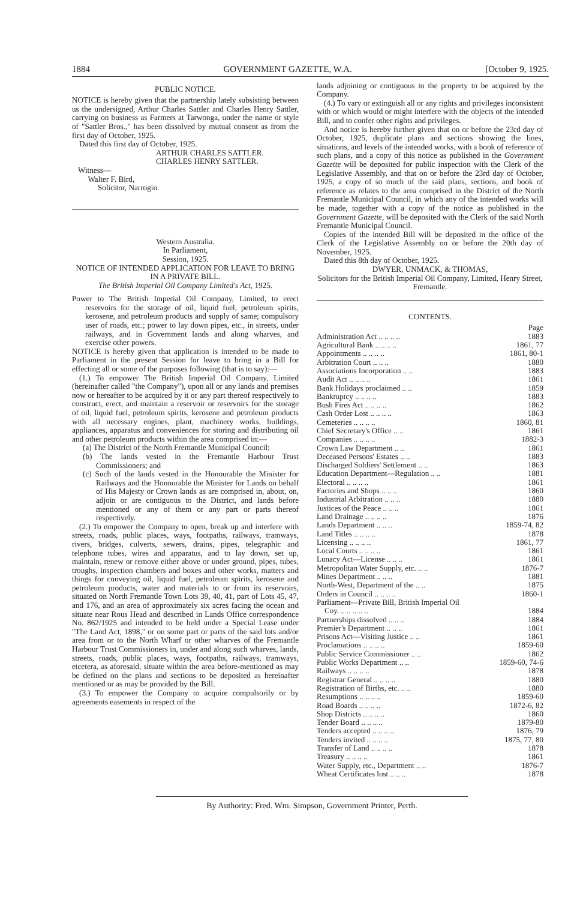1884 GOVERNMENT GAZETTE, W.A. [October 9, 1925.
PUBLIC NOTICE.
NOTICE is hereby given that the partnership lately subsisting between us the undersigned, Arthur Charles Sattler and Charles Henry Sattler, carrying on business as Farmers at Tarwonga, under the name or style of "Sattler Bros.," has been dissolved by mutual consent as from the first day of October, 1925.
Dated this first day of October, 1925.
ARTHUR CHARLES SATTLER.
CHARLES HENRY SATTLER.
Witness—
Walter F. Bird,
Solicitor, Narrogin.
Western Australia.
In Parliament,
Session, 1925.
NOTICE OF INTENDED APPLICATION FOR LEAVE TO BRING IN A PRIVATE BILL.
The British Imperial Oil Company Limited's Act, 1925.
Power to The British Imperial Oil Company, Limited, to erect reservoirs for the storage of oil, liquid fuel, petroleum spirits, kerosene, and petroleum products and supply of same; compulsory user of roads, etc.; power to lay down pipes, etc., in streets, under railways, and in Government lands and along wharves, and exercise other powers.
NOTICE is hereby given that application is intended to be made to Parliament in the present Session for leave to bring in a Bill for effecting all or some of the purposes following (that is to say):—
(1.) To empower The British Imperial Oil Company, Limited (hereinafter called "the Company"), upon all or any lands and premises now or hereafter to be acquired by it or any part thereof respectively to construct, erect, and maintain a reservoir or reservoirs for the storage of oil, liquid fuel, petroleum spirits, kerosene and petroleum products with all necessary engines, plant, machinery works, buildings, appliances, apparatus and conveniences for storing and distributing oil and other petroleum products within the area comprised in:—
(a) The District of the North Fremantle Municipal Council;
(b) The lands vested in the Fremantle Harbour Trust Commissioners; and
(c) Such of the lands vested in the Honourable the Minister for Railways and the Honourable the Minister for Lands on behalf of His Majesty or Crown lands as are comprised in, about, on, adjoin or are contiguous to the District, and lands before mentioned or any of them or any part or parts thereof respectively.
(2.) To empower the Company to open, break up and interfere with streets, roads, public places, ways, footpaths, railways, tramways, rivers, bridges, culverts, sewers, drains, pipes, telegraphic and telephone tubes, wires and apparatus, and to lay down, set up, maintain, renew or remove either above or under ground, pipes, tubes, troughs, inspection chambers and boxes and other works, matters and things for conveying oil, liquid fuel, petroleum spirits, kerosene and petroleum products, water and materials to or from its reservoirs, situated on North Fremantle Town Lots 39, 40, 41, part of Lots 45, 47, and 176, and an area of approximately six acres facing the ocean and situate near Rous Head and described in Lands Office correspondence No. 862/1925 and intended to be held under a Special Lease under "The Land Act, 1898," or on some part or parts of the said lots and/or area from or to the North Wharf or other wharves of the Fremantle Harbour Trust Commissioners in, under and along such wharves, lands, streets, roads, public places, ways, footpaths, railways, tramways, etcetera, as aforesaid, situate within the area before-mentioned as may be defined on the plans and sections to be deposited as hereinafter mentioned or as may be provided by the Bill.
(3.) To empower the Company to acquire compulsorily or by agreements easements in respect of the
lands adjoining or contiguous to the property to be acquired by the Company.
(4.) To vary or extinguish all or any rights and privileges inconsistent with or which would or might interfere with the objects of the intended Bill, and to confer other rights and privileges.
And notice is hereby further given that on or before the 23rd day of October, 1925, duplicate plans and sections showing the lines, situations, and levels of the intended works, with a book of reference of such plans, and a copy of this notice as published in the Government Gazette will be deposited for public inspection with the Clerk of the Legislative Assembly, and that on or before the 23rd day of October, 1925, a copy of so much of the said plans, sections, and book of reference as relates to the area comprised in the District of the North Fremantle Municipal Council, in which any of the intended works will be made, together with a copy of the notice as published in the Government Gazette, will be deposited with the Clerk of the said North Fremantle Municipal Council.
Copies of the intended Bill will be deposited in the office of the Clerk of the Legislative Assembly on or before the 20th day of November, 1925.
Dated this 8th day of October, 1925.
DWYER, UNMACK, & THOMAS,
Solicitors for the British Imperial Oil Company, Limited, Henry Street, Fremantle.
CONTENTS.
| | Page |
| Administration Act .. .. .. .. | 1883 |
| Agricultural Bank .. .. .. .. | 1861, 77 |
| Appointments .. .. .. .. | 1861, 80-1 |
| Arbitration Court .. .. .. | 1880 |
| Associations Incorporation .. .. | 1883 |
| Audit Act .. .. .. .. | 1861 |
| Bank Holidays proclaimed .. .. | 1859 |
| Bankruptcy .. .. .. .. | 1883 |
| Bush Fires Act .. .. .. .. | 1862 |
| Cash Order Lost .. .. .. .. | 1863 |
| Cemeteries .. .. .. .. | 1860, 81 |
| Chief Secretary's Office .. .. | 1861 |
| Companies .. .. .. .. | 1882-3 |
| Crown Law Department .. .. | 1861 |
| Deceased Persons' Estates .. .. | 1883 |
| Discharged Soldiers' Settlement .. .. | 1863 |
| Education Department—Regulation .. .. | 1881 |
| Electoral .. .. .. .. | 1861 |
| Factories and Shops .. .. .. | 1860 |
| Industrial Arbitration .. .. .. | 1880 |
| Justices of the Peace .. .. .. | 1861 |
| Land Drainage .. .. .. .. | 1876 |
| Lands Department .. .. .. | 1859-74, 82 |
| Land Titles .. .. .. .. | 1878 |
| Licensing .. .. .. .. | 1861, 77 |
| Local Courts .. .. .. .. | 1861 |
| Lunacy Act—License .. .. .. | 1861 |
| Metropolitan Water Supply, etc. .. .. | 1876-7 |
| Mines Department .. .. .. | 1881 |
| North-West, Department of the .. .. | 1875 |
| Orders in Council .. .. .. .. | 1860-1 |
| Parliament—Private Bill, British Imperial Oil | |
| Coy. .. .. .. .. .. | 1884 |
| Partnerships dissolved .. .. .. | 1884 |
| Premier's Department .. .. .. | 1861 |
| Prisons Act—Visiting Justice .. .. | 1861 |
| Proclamations .. .. .. .. | 1859-60 |
| Public Service Commissioner .. .. | 1862 |
| Public Works Department .. .. | 1859-60, 74-6 |
| Railways .. .. .. .. | 1878 |
| Registrar General .. .. .. .. | 1880 |
| Registration of Births, etc. .. .. | 1880 |
| Resumptions .. .. .. .. | 1859-60 |
| Road Boards .. .. .. .. | 1872-6, 82 |
| Shop Districts .. .. .. .. | 1860 |
| Tender Board .. .. .. .. | 1879-80 |
| Tenders accepted .. .. .. .. | 1876, 79 |
| Tenders invited .. .. .. .. | 1875, 77, 80 |
| Transfer of Land .. .. .. .. | 1878 |
| Treasury .. .. .. .. | 1861 |
| Water Supply, etc., Department .. .. | 1876-7 |
| Wheat Certificates lost .. .. .. | 1878 |
By Authority: Fred. Wm. Simpson, Government Printer, Perth.